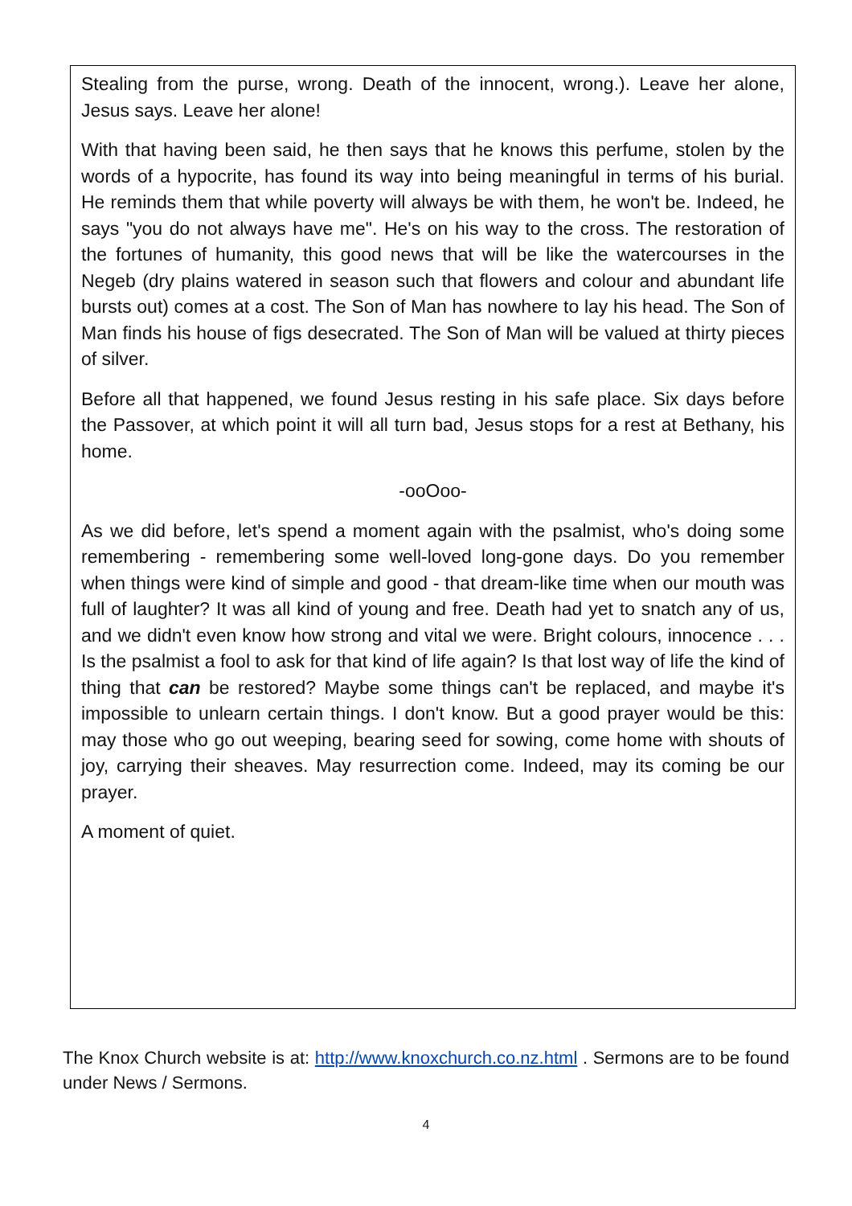Stealing from the purse, wrong. Death of the innocent, wrong.). Leave her alone, Jesus says. Leave her alone!
With that having been said, he then says that he knows this perfume, stolen by the words of a hypocrite, has found its way into being meaningful in terms of his burial. He reminds them that while poverty will always be with them, he won't be. Indeed, he says "you do not always have me". He's on his way to the cross. The restoration of the fortunes of humanity, this good news that will be like the watercourses in the Negeb (dry plains watered in season such that flowers and colour and abundant life bursts out) comes at a cost. The Son of Man has nowhere to lay his head. The Son of Man finds his house of figs desecrated. The Son of Man will be valued at thirty pieces of silver.
Before all that happened, we found Jesus resting in his safe place. Six days before the Passover, at which point it will all turn bad, Jesus stops for a rest at Bethany, his home.
-ooOoo-
As we did before, let's spend a moment again with the psalmist, who's doing some remembering - remembering some well-loved long-gone days. Do you remember when things were kind of simple and good - that dream-like time when our mouth was full of laughter? It was all kind of young and free. Death had yet to snatch any of us, and we didn't even know how strong and vital we were. Bright colours, innocence . . . Is the psalmist a fool to ask for that kind of life again? Is that lost way of life the kind of thing that can be restored? Maybe some things can't be replaced, and maybe it's impossible to unlearn certain things. I don't know. But a good prayer would be this: may those who go out weeping, bearing seed for sowing, come home with shouts of joy, carrying their sheaves. May resurrection come. Indeed, may its coming be our prayer.
A moment of quiet.
The Knox Church website is at: http://www.knoxchurch.co.nz.html . Sermons are to be found under News / Sermons.
4